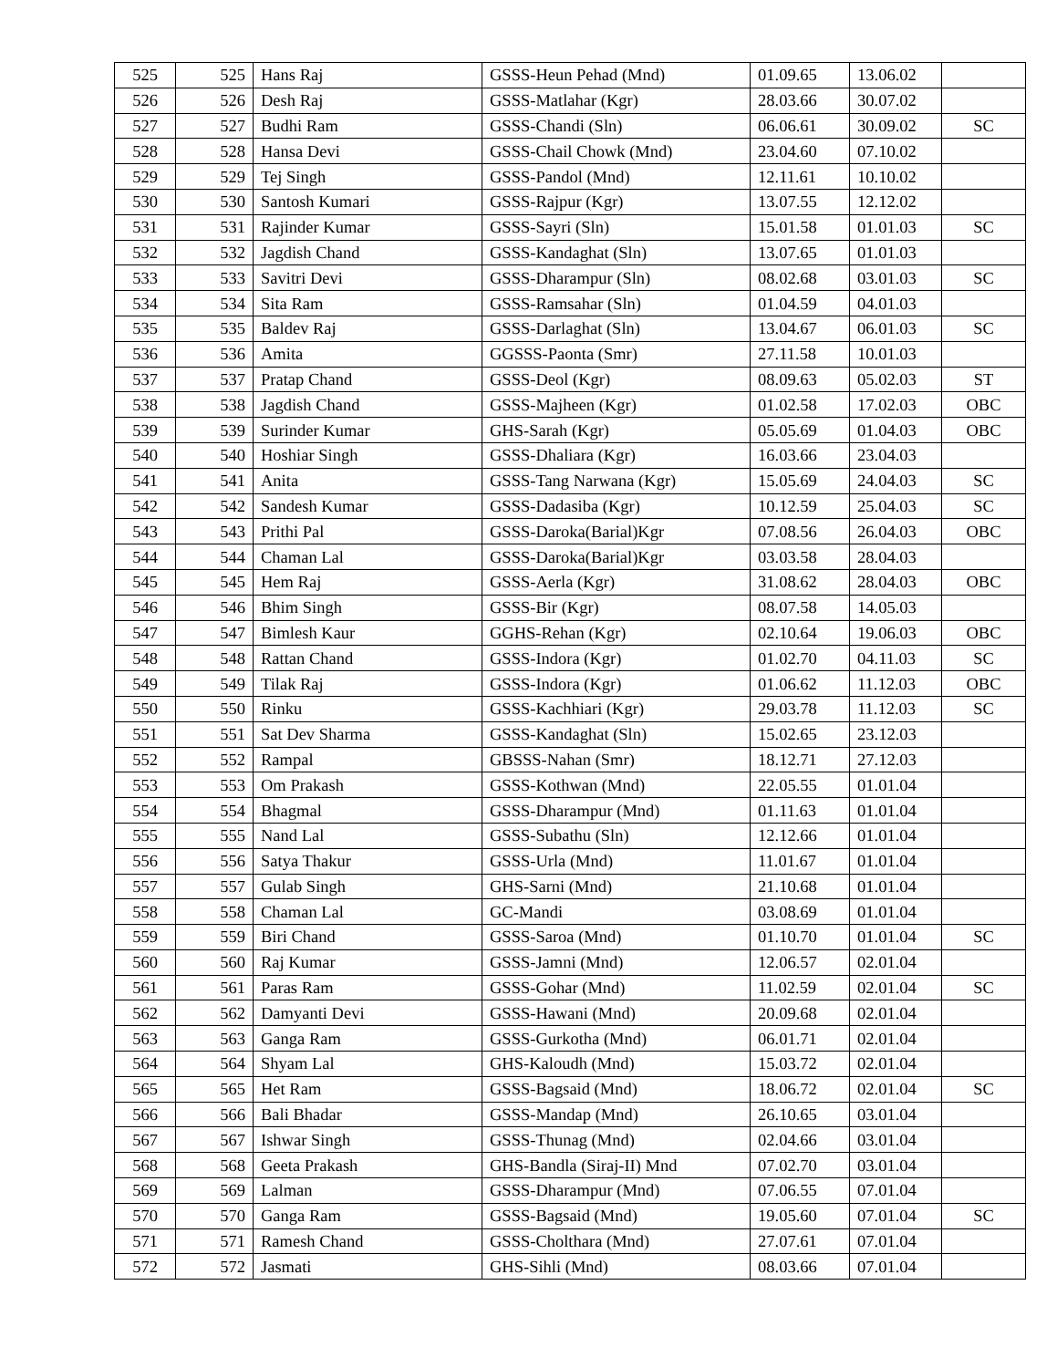| 525 | 525 | Hans Raj | GSSS-Heun Pehad (Mnd) | 01.09.65 | 13.06.02 | |
| 526 | 526 | Desh Raj | GSSS-Matlahar (Kgr) | 28.03.66 | 30.07.02 | |
| 527 | 527 | Budhi Ram | GSSS-Chandi (Sln) | 06.06.61 | 30.09.02 | SC |
| 528 | 528 | Hansa Devi | GSSS-Chail Chowk (Mnd) | 23.04.60 | 07.10.02 | |
| 529 | 529 | Tej Singh | GSSS-Pandol (Mnd) | 12.11.61 | 10.10.02 | |
| 530 | 530 | Santosh Kumari | GSSS-Rajpur (Kgr) | 13.07.55 | 12.12.02 | |
| 531 | 531 | Rajinder Kumar | GSSS-Sayri (Sln) | 15.01.58 | 01.01.03 | SC |
| 532 | 532 | Jagdish Chand | GSSS-Kandaghat (Sln) | 13.07.65 | 01.01.03 | |
| 533 | 533 | Savitri Devi | GSSS-Dharampur (Sln) | 08.02.68 | 03.01.03 | SC |
| 534 | 534 | Sita Ram | GSSS-Ramsahar (Sln) | 01.04.59 | 04.01.03 | |
| 535 | 535 | Baldev Raj | GSSS-Darlaghat (Sln) | 13.04.67 | 06.01.03 | SC |
| 536 | 536 | Amita | GGSSS-Paonta (Smr) | 27.11.58 | 10.01.03 | |
| 537 | 537 | Pratap Chand | GSSS-Deol (Kgr) | 08.09.63 | 05.02.03 | ST |
| 538 | 538 | Jagdish Chand | GSSS-Majheen (Kgr) | 01.02.58 | 17.02.03 | OBC |
| 539 | 539 | Surinder Kumar | GHS-Sarah (Kgr) | 05.05.69 | 01.04.03 | OBC |
| 540 | 540 | Hoshiar Singh | GSSS-Dhaliara (Kgr) | 16.03.66 | 23.04.03 | |
| 541 | 541 | Anita | GSSS-Tang Narwana (Kgr) | 15.05.69 | 24.04.03 | SC |
| 542 | 542 | Sandesh Kumar | GSSS-Dadasiba (Kgr) | 10.12.59 | 25.04.03 | SC |
| 543 | 543 | Prithi Pal | GSSS-Daroka(Barial)Kgr | 07.08.56 | 26.04.03 | OBC |
| 544 | 544 | Chaman Lal | GSSS-Daroka(Barial)Kgr | 03.03.58 | 28.04.03 | |
| 545 | 545 | Hem Raj | GSSS-Aerla (Kgr) | 31.08.62 | 28.04.03 | OBC |
| 546 | 546 | Bhim Singh | GSSS-Bir (Kgr) | 08.07.58 | 14.05.03 | |
| 547 | 547 | Bimlesh Kaur | GGHS-Rehan (Kgr) | 02.10.64 | 19.06.03 | OBC |
| 548 | 548 | Rattan Chand | GSSS-Indora (Kgr) | 01.02.70 | 04.11.03 | SC |
| 549 | 549 | Tilak Raj | GSSS-Indora (Kgr) | 01.06.62 | 11.12.03 | OBC |
| 550 | 550 | Rinku | GSSS-Kachhiari (Kgr) | 29.03.78 | 11.12.03 | SC |
| 551 | 551 | Sat Dev Sharma | GSSS-Kandaghat (Sln) | 15.02.65 | 23.12.03 | |
| 552 | 552 | Rampal | GBSSS-Nahan (Smr) | 18.12.71 | 27.12.03 | |
| 553 | 553 | Om Prakash | GSSS-Kothwan (Mnd) | 22.05.55 | 01.01.04 | |
| 554 | 554 | Bhagmal | GSSS-Dharampur (Mnd) | 01.11.63 | 01.01.04 | |
| 555 | 555 | Nand Lal | GSSS-Subathu (Sln) | 12.12.66 | 01.01.04 | |
| 556 | 556 | Satya Thakur | GSSS-Urla (Mnd) | 11.01.67 | 01.01.04 | |
| 557 | 557 | Gulab Singh | GHS-Sarni (Mnd) | 21.10.68 | 01.01.04 | |
| 558 | 558 | Chaman Lal | GC-Mandi | 03.08.69 | 01.01.04 | |
| 559 | 559 | Biri Chand | GSSS-Saroa (Mnd) | 01.10.70 | 01.01.04 | SC |
| 560 | 560 | Raj Kumar | GSSS-Jamni (Mnd) | 12.06.57 | 02.01.04 | |
| 561 | 561 | Paras Ram | GSSS-Gohar (Mnd) | 11.02.59 | 02.01.04 | SC |
| 562 | 562 | Damyanti Devi | GSSS-Hawani (Mnd) | 20.09.68 | 02.01.04 | |
| 563 | 563 | Ganga Ram | GSSS-Gurkotha (Mnd) | 06.01.71 | 02.01.04 | |
| 564 | 564 | Shyam Lal | GHS-Kaloudh (Mnd) | 15.03.72 | 02.01.04 | |
| 565 | 565 | Het Ram | GSSS-Bagsaid (Mnd) | 18.06.72 | 02.01.04 | SC |
| 566 | 566 | Bali Bhadar | GSSS-Mandap (Mnd) | 26.10.65 | 03.01.04 | |
| 567 | 567 | Ishwar Singh | GSSS-Thunag (Mnd) | 02.04.66 | 03.01.04 | |
| 568 | 568 | Geeta Prakash | GHS-Bandla (Siraj-II) Mnd | 07.02.70 | 03.01.04 | |
| 569 | 569 | Lalman | GSSS-Dharampur (Mnd) | 07.06.55 | 07.01.04 | |
| 570 | 570 | Ganga Ram | GSSS-Bagsaid (Mnd) | 19.05.60 | 07.01.04 | SC |
| 571 | 571 | Ramesh Chand | GSSS-Cholthara (Mnd) | 27.07.61 | 07.01.04 | |
| 572 | 572 | Jasmati | GHS-Sihli (Mnd) | 08.03.66 | 07.01.04 | |